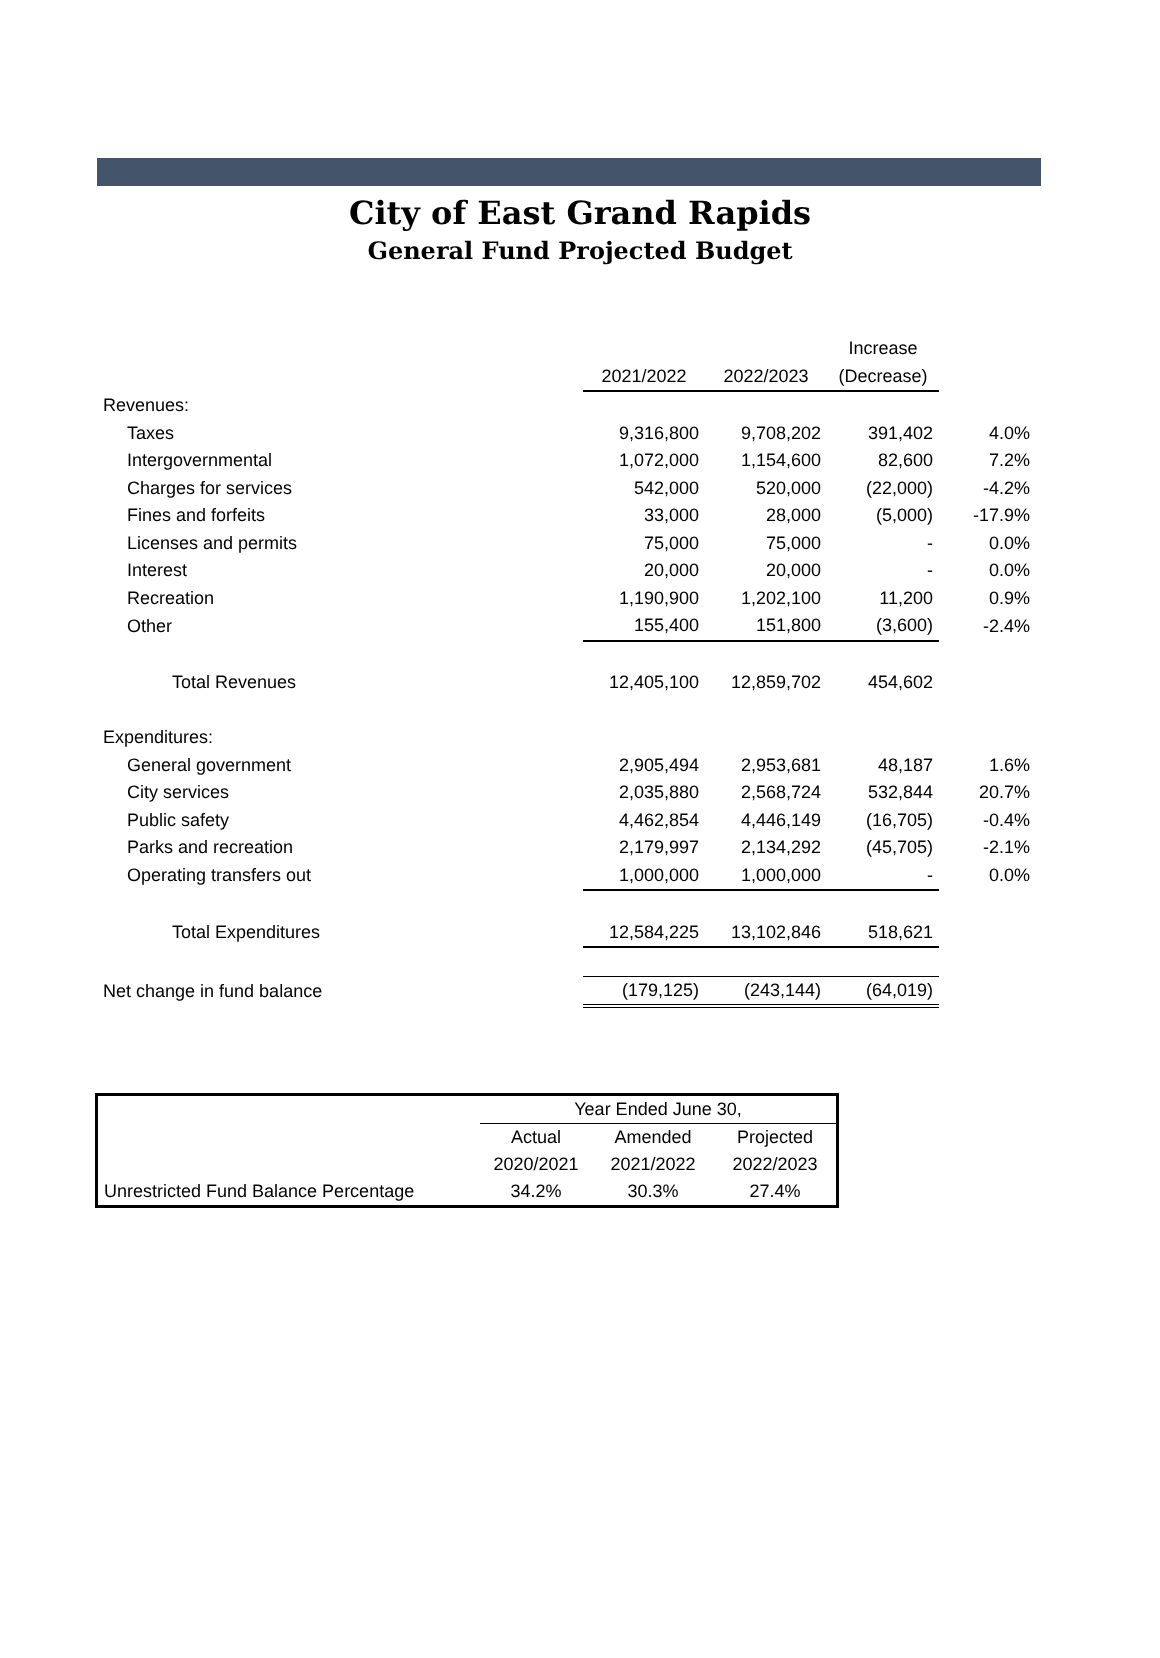City of East Grand Rapids
General Fund Projected Budget
| | | | Increase | |
| | 2021/2022 | 2022/2023 | (Decrease) | |
| Revenues: | | | | |
| Taxes | 9,316,800 | 9,708,202 | 391,402 | 4.0% |
| Intergovernmental | 1,072,000 | 1,154,600 | 82,600 | 7.2% |
| Charges for services | 542,000 | 520,000 | (22,000) | -4.2% |
| Fines and forfeits | 33,000 | 28,000 | (5,000) | -17.9% |
| Licenses and permits | 75,000 | 75,000 | - | 0.0% |
| Interest | 20,000 | 20,000 | - | 0.0% |
| Recreation | 1,190,900 | 1,202,100 | 11,200 | 0.9% |
| Other | 155,400 | 151,800 | (3,600) | -2.4% |
| Total Revenues | 12,405,100 | 12,859,702 | 454,602 | |
| Expenditures: | | | | |
| General government | 2,905,494 | 2,953,681 | 48,187 | 1.6% |
| City services | 2,035,880 | 2,568,724 | 532,844 | 20.7% |
| Public safety | 4,462,854 | 4,446,149 | (16,705) | -0.4% |
| Parks and recreation | 2,179,997 | 2,134,292 | (45,705) | -2.1% |
| Operating transfers out | 1,000,000 | 1,000,000 | - | 0.0% |
| Total Expenditures | 12,584,225 | 13,102,846 | 518,621 | |
| Net change in fund balance | (179,125) | (243,144) | (64,019) | |
| | Year Ended June 30, | | |
| | Actual | Amended | Projected |
| | 2020/2021 | 2021/2022 | 2022/2023 |
| Unrestricted Fund Balance Percentage | 34.2% | 30.3% | 27.4% |